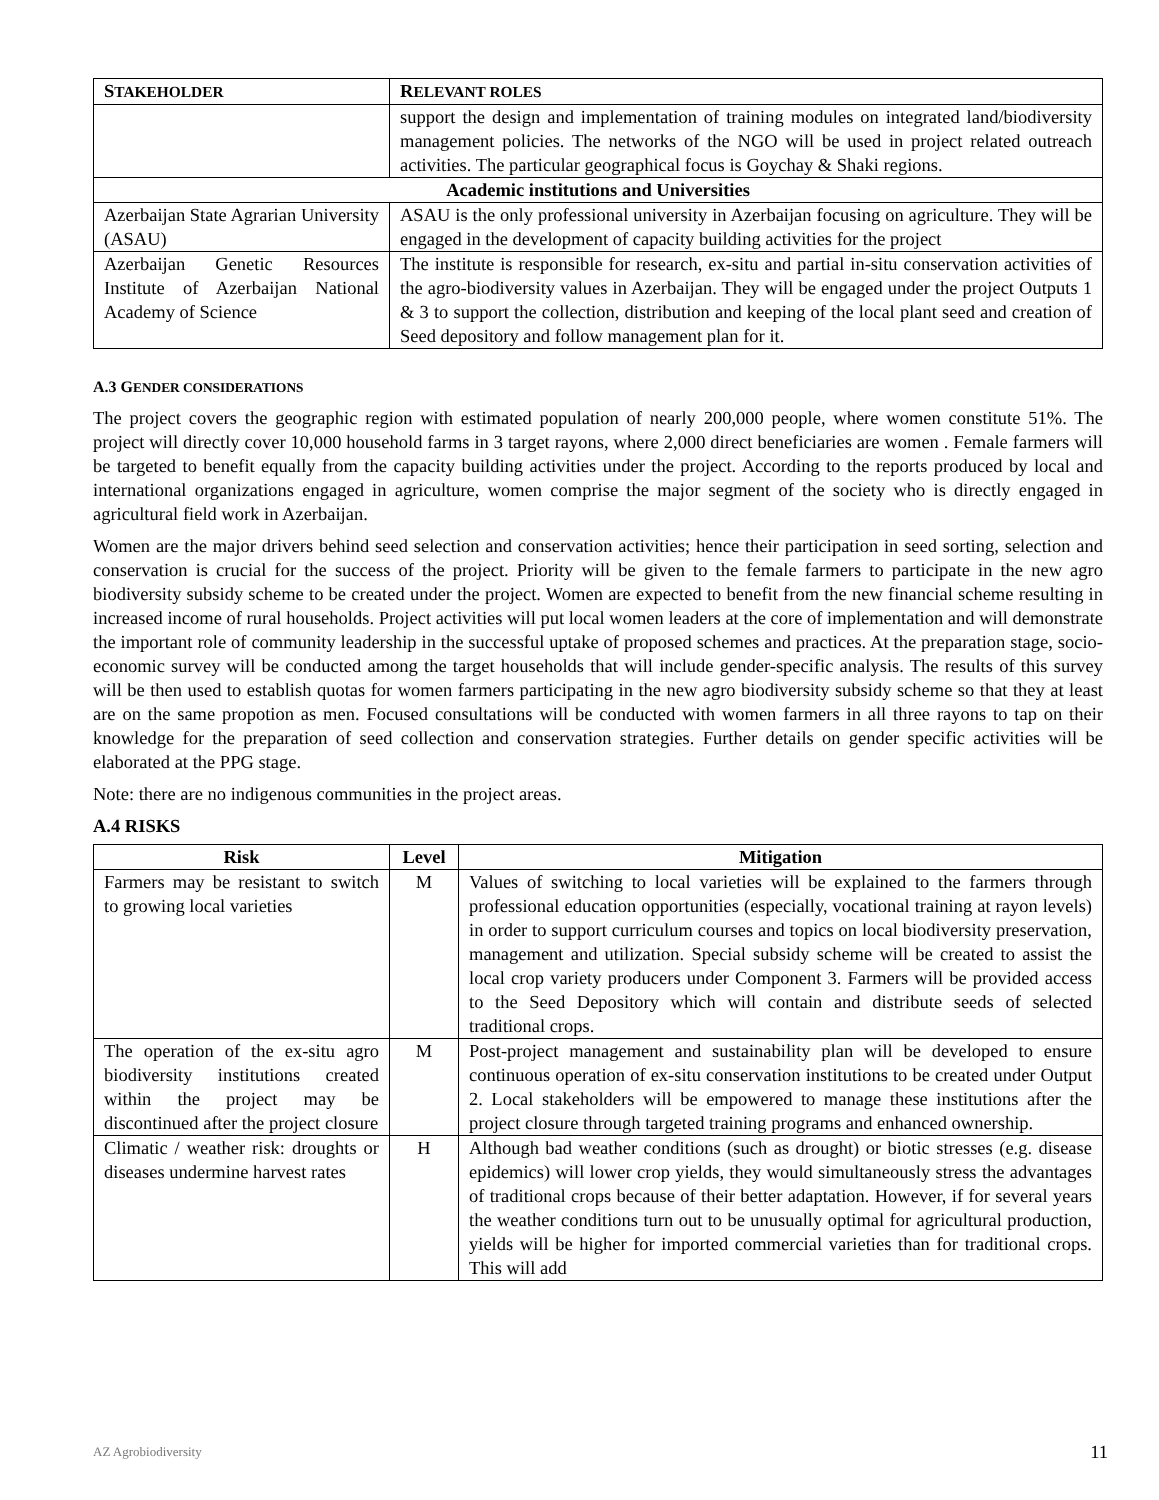| S TAKEHOLDER | R ELEVANT ROLES |
| --- | --- |
| | support the design and implementation of training modules on integrated land/biodiversity management policies. The networks of the NGO will be used in project related outreach activities. The particular geographical focus is Goychay & Shaki regions. |
| Academic institutions and Universities | |
| Azerbaijan State Agrarian University (ASAU) | ASAU is the only professional university in Azerbaijan focusing on agriculture. They will be engaged in the development of capacity building activities for the project |
| Azerbaijan Genetic Resources Institute of Azerbaijan National Academy of Science | The institute is responsible for research, ex-situ and partial in-situ conservation activities of the agro-biodiversity values in Azerbaijan. They will be engaged under the project Outputs 1 & 3 to support the collection, distribution and keeping of the local plant seed and creation of Seed depository and follow management plan for it. |
A.3 GENDER CONSIDERATIONS
The project covers the geographic region with estimated population of nearly 200,000 people, where women constitute 51%. The project will directly cover 10,000 household farms in 3 target rayons, where 2,000 direct beneficiaries are women . Female farmers will be targeted to benefit equally from the capacity building activities under the project. According to the reports produced by local and international organizations engaged in agriculture, women comprise the major segment of the society who is directly engaged in agricultural field work in Azerbaijan.
Women are the major drivers behind seed selection and conservation activities; hence their participation in seed sorting, selection and conservation is crucial for the success of the project. Priority will be given to the female farmers to participate in the new agro biodiversity subsidy scheme to be created under the project. Women are expected to benefit from the new financial scheme resulting in increased income of rural households. Project activities will put local women leaders at the core of implementation and will demonstrate the important role of community leadership in the successful uptake of proposed schemes and practices. At the preparation stage, socio-economic survey will be conducted among the target households that will include gender-specific analysis. The results of this survey will be then used to establish quotas for women farmers participating in the new agro biodiversity subsidy scheme so that they at least are on the same propotion as men. Focused consultations will be conducted with women farmers in all three rayons to tap on their knowledge for the preparation of seed collection and conservation strategies. Further details on gender specific activities will be elaborated at the PPG stage.
Note: there are no indigenous communities in the project areas.
A.4 RISKS
| Risk | Level | Mitigation |
| --- | --- | --- |
| Farmers may be resistant to switch to growing local varieties | M | Values of switching to local varieties will be explained to the farmers through professional education opportunities (especially, vocational training at rayon levels) in order to support curriculum courses and topics on local biodiversity preservation, management and utilization. Special subsidy scheme will be created to assist the local crop variety producers under Component 3. Farmers will be provided access to the Seed Depository which will contain and distribute seeds of selected traditional crops. |
| The operation of the ex-situ agro biodiversity institutions created within the project may be discontinued after the project closure | M | Post-project management and sustainability plan will be developed to ensure continuous operation of ex-situ conservation institutions to be created under Output 2. Local stakeholders will be empowered to manage these institutions after the project closure through targeted training programs and enhanced ownership. |
| Climatic / weather risk: droughts or diseases undermine harvest rates | H | Although bad weather conditions (such as drought) or biotic stresses (e.g. disease epidemics) will lower crop yields, they would simultaneously stress the advantages of traditional crops because of their better adaptation. However, if for several years the weather conditions turn out to be unusually optimal for agricultural production, yields will be higher for imported commercial varieties than for traditional crops. This will add |
AZ Agrobiodiversity 11